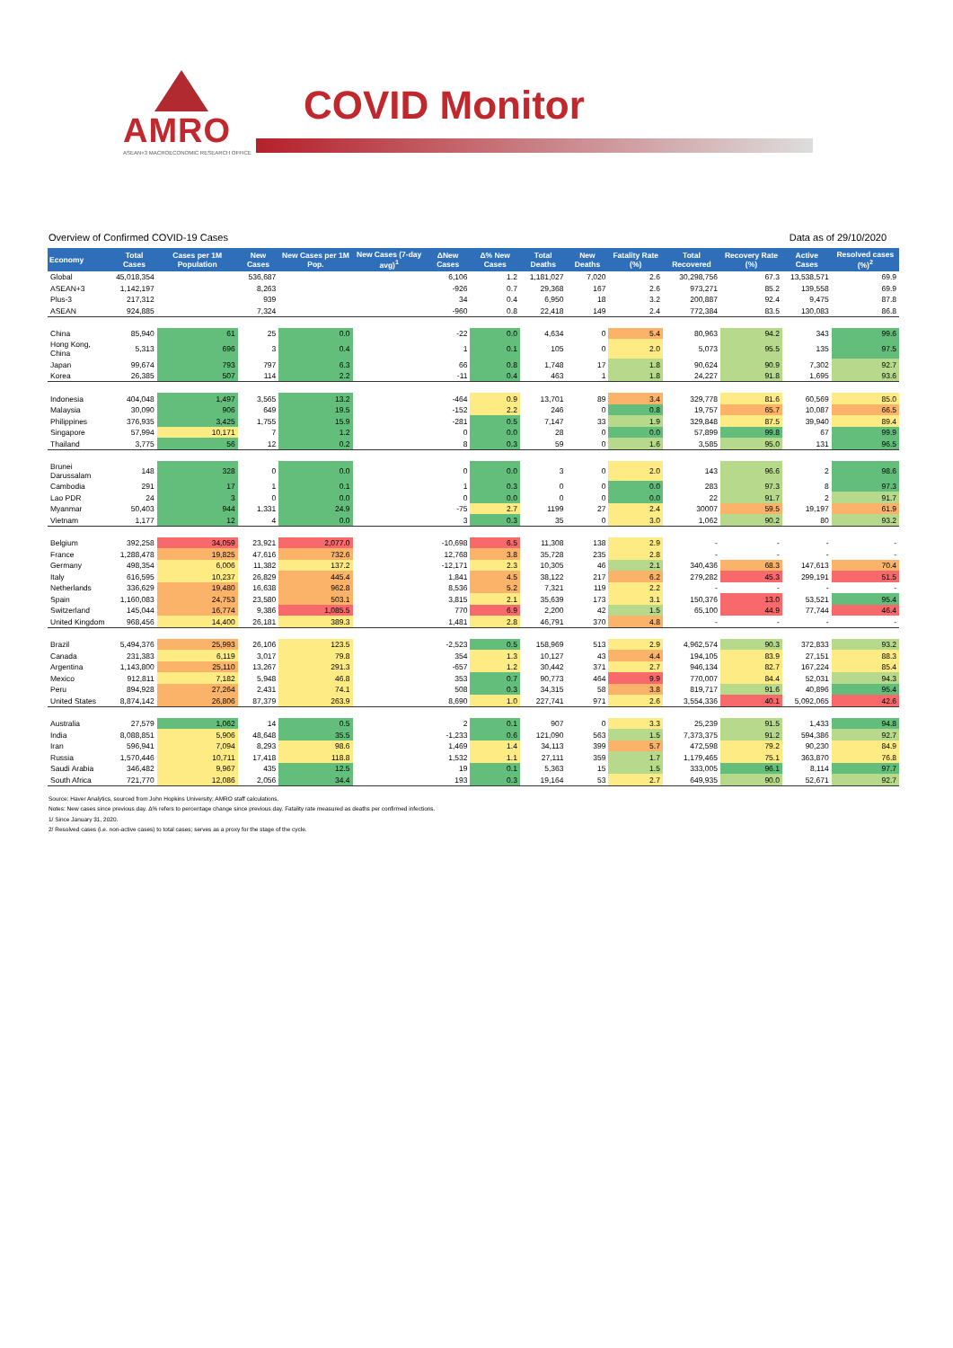AMRO
ASEAN+3 MACROECONOMIC RESEARCH OFFICE
COVID Monitor
Overview of Confirmed COVID-19 Cases Data as of 29/10/2020
| Economy | Total Cases | Cases per 1M Population | New Cases | New Cases per 1M Pop. | New Cases (7-day avg)<sup>1</sup> | ΔNew Cases | Δ% New Cases | Total Deaths | New Deaths | Fatality Rate (%) | Total Recovered | Recovery Rate (%) | Active Cases | Resolved cases (%)<sup>2</sup> |
| --- | --- | --- | --- | --- | --- | --- | --- | --- | --- | --- | --- | --- | --- | --- |
| Global | 45,018,354 | | 536,687 | | | 6,106 | 1.2 | 1,181,027 | 7,020 | 2.6 | 30,298,756 | 67.3 | 13,538,571 | 69.9 |
| ASEAN+3 | 1,142,197 | | 8,263 | | | -926 | 0.7 | 29,368 | 167 | 2.6 | 973,271 | 85.2 | 139,558 | 69.9 |
| Plus-3 | 217,312 | | 939 | | | 34 | 0.4 | 6,950 | 18 | 3.2 | 200,887 | 92.4 | 9,475 | 87.8 |
| ASEAN | 924,885 | | 7,324 | | | -960 | 0.8 | 22,418 | 149 | 2.4 | 772,384 | 83.5 | 130,083 | 86.8 |
| China | 85,940 | 61 | 25 | 0.0 | | -22 | 0.0 | 4,634 | 0 | 5.4 | 80,963 | 94.2 | 343 | 99.6 |
| Hong Kong, China | 5,313 | 696 | 3 | 0.4 | | 1 | 0.1 | 105 | 0 | 2.0 | 5,073 | 95.5 | 135 | 97.5 |
| Japan | 99,674 | 793 | 797 | 6.3 | | 66 | 0.8 | 1,748 | 17 | 1.8 | 90,624 | 90.9 | 7,302 | 92.7 |
| Korea | 26,385 | 507 | 114 | 2.2 | | -11 | 0.4 | 463 | 1 | 1.8 | 24,227 | 91.8 | 1,695 | 93.6 |
| Indonesia | 404,048 | 1,497 | 3,565 | 13.2 | | -464 | 0.9 | 13,701 | 89 | 3.4 | 329,778 | 81.6 | 60,569 | 85.0 |
| Malaysia | 30,090 | 906 | 649 | 19.5 | | -152 | 2.2 | 246 | 0 | 0.8 | 19,757 | 65.7 | 10,087 | 66.5 |
| Philippines | 376,935 | 3,425 | 1,755 | 15.9 | | -281 | 0.5 | 7,147 | 33 | 1.9 | 329,848 | 87.5 | 39,940 | 89.4 |
| Singapore | 57,994 | 10,171 | 7 | 1.2 | | 0 | 0.0 | 28 | 0 | 0.0 | 57,899 | 99.8 | 67 | 99.9 |
| Thailand | 3,775 | 56 | 12 | 0.2 | | 8 | 0.3 | 59 | 0 | 1.6 | 3,585 | 95.0 | 131 | 96.5 |
| Brunei Darussalam | 148 | 328 | 0 | 0.0 | | 0 | 0.0 | 3 | 0 | 2.0 | 143 | 96.6 | 2 | 98.6 |
| Cambodia | 291 | 17 | 1 | 0.1 | | 1 | 0.3 | 0 | 0 | 0.0 | 283 | 97.3 | 8 | 97.3 |
| Lao PDR | 24 | 3 | 0 | 0.0 | | 0 | 0.0 | 0 | 0 | 0.0 | 22 | 91.7 | 2 | 91.7 |
| Myanmar | 50,403 | 944 | 1,331 | 24.9 | | -75 | 2.7 | 1199 | 27 | 2.4 | 30007 | 59.5 | 19,197 | 61.9 |
| Vietnam | 1,177 | 12 | 4 | 0.0 | | 3 | 0.3 | 35 | 0 | 3.0 | 1,062 | 90.2 | 80 | 93.2 |
| Belgium | 392,258 | 34,059 | 23,921 | 2,077.0 | | -10,698 | 6.5 | 11,308 | 138 | 2.9 | - | - | - | - |
| France | 1,288,478 | 19,825 | 47,616 | 732.6 | | 12,768 | 3.8 | 35,728 | 235 | 2.8 | - | - | - | - |
| Germany | 498,354 | 6,006 | 11,382 | 137.2 | | -12,171 | 2.3 | 10,305 | 46 | 2.1 | 340,436 | 68.3 | 147,613 | 70.4 |
| Italy | 616,595 | 10,237 | 26,829 | 445.4 | | 1,841 | 4.5 | 38,122 | 217 | 6.2 | 279,282 | 45.3 | 299,191 | 51.5 |
| Netherlands | 336,629 | 19,480 | 16,638 | 962.8 | | 8,536 | 5.2 | 7,321 | 119 | 2.2 | - | - | - | - |
| Spain | 1,160,083 | 24,753 | 23,580 | 503.1 | | 3,815 | 2.1 | 35,639 | 173 | 3.1 | 150,376 | 13.0 | 53,521 | 95.4 |
| Switzerland | 145,044 | 16,774 | 9,386 | 1,085.5 | | 770 | 6.9 | 2,200 | 42 | 1.5 | 65,100 | 44.9 | 77,744 | 46.4 |
| United Kingdom | 968,456 | 14,400 | 26,181 | 389.3 | | 1,481 | 2.8 | 46,791 | 370 | 4.8 | - | - | - | - |
| Brazil | 5,494,376 | 25,993 | 26,106 | 123.5 | | -2,523 | 0.5 | 158,969 | 513 | 2.9 | 4,962,574 | 90.3 | 372,833 | 93.2 |
| Canada | 231,383 | 6,119 | 3,017 | 79.8 | | 354 | 1.3 | 10,127 | 43 | 4.4 | 194,105 | 83.9 | 27,151 | 88.3 |
| Argentina | 1,143,800 | 25,110 | 13,267 | 291.3 | | -657 | 1.2 | 30,442 | 371 | 2.7 | 946,134 | 82.7 | 167,224 | 85.4 |
| Mexico | 912,811 | 7,182 | 5,948 | 46.8 | | 353 | 0.7 | 90,773 | 464 | 9.9 | 770,007 | 84.4 | 52,031 | 94.3 |
| Peru | 894,928 | 27,264 | 2,431 | 74.1 | | 508 | 0.3 | 34,315 | 58 | 3.8 | 819,717 | 91.6 | 40,896 | 95.4 |
| United States | 8,874,142 | 26,806 | 87,379 | 263.9 | | 8,690 | 1.0 | 227,741 | 971 | 2.6 | 3,554,336 | 40.1 | 5,092,065 | 42.6 |
| Australia | 27,579 | 1,062 | 14 | 0.5 | | 2 | 0.1 | 907 | 0 | 3.3 | 25,239 | 91.5 | 1,433 | 94.8 |
| India | 8,088,851 | 5,906 | 48,648 | 35.5 | | -1,233 | 0.6 | 121,090 | 563 | 1.5 | 7,373,375 | 91.2 | 594,386 | 92.7 |
| Iran | 596,941 | 7,094 | 8,293 | 98.6 | | 1,469 | 1.4 | 34,113 | 399 | 5.7 | 472,598 | 79.2 | 90,230 | 84.9 |
| Russia | 1,570,446 | 10,711 | 17,418 | 118.8 | | 1,532 | 1.1 | 27,111 | 359 | 1.7 | 1,179,465 | 75.1 | 363,870 | 76.8 |
| Saudi Arabia | 346,482 | 9,967 | 435 | 12.5 | | 19 | 0.1 | 5,363 | 15 | 1.5 | 333,005 | 96.1 | 8,114 | 97.7 |
| South Africa | 721,770 | 12,086 | 2,056 | 34.4 | | 193 | 0.3 | 19,164 | 53 | 2.7 | 649,935 | 90.0 | 52,671 | 92.7 |
Source: Haver Analytics, sourced from John Hopkins University; AMRO staff calculations.
Notes: New cases since previous day. Δ% refers to percentage change since previous day. Fatality rate measured as deaths per confirmed infections.
1/ Since January 31, 2020.
2/ Resolved cases (i.e. non-active cases) to total cases; serves as a proxy for the stage of the cycle.